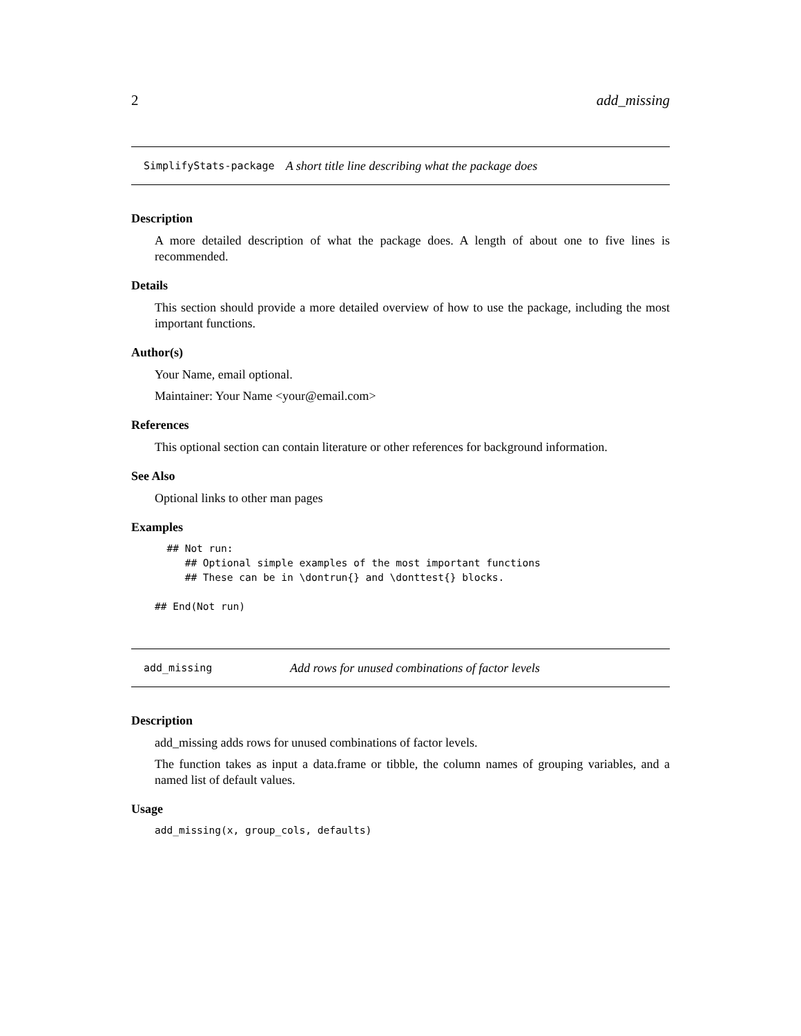2 add_missing
SimplifyStats-package A short title line describing what the package does
Description
A more detailed description of what the package does. A length of about one to five lines is recommended.
Details
This section should provide a more detailed overview of how to use the package, including the most important functions.
Author(s)
Your Name, email optional.
Maintainer: Your Name <your@email.com>
References
This optional section can contain literature or other references for background information.
See Also
Optional links to other man pages
Examples
  ## Not run:
     ## Optional simple examples of the most important functions
     ## These can be in \dontrun{} and \donttest{} blocks.

## End(Not run)
add_missing Add rows for unused combinations of factor levels
Description
add_missing adds rows for unused combinations of factor levels.
The function takes as input a data.frame or tibble, the column names of grouping variables, and a named list of default values.
Usage
add_missing(x, group_cols, defaults)